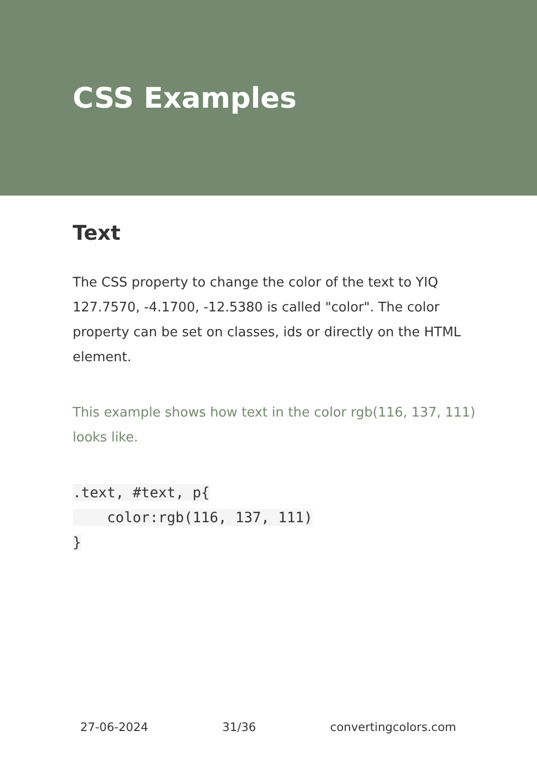CSS Examples
Text
The CSS property to change the color of the text to YIQ 127.7570, -4.1700, -12.5380 is called "color". The color property can be set on classes, ids or directly on the HTML element.
This example shows how text in the color rgb(116, 137, 111) looks like.
.text, #text, p{
    color:rgb(116, 137, 111)
}
27-06-2024 31/36 convertingcolors.com